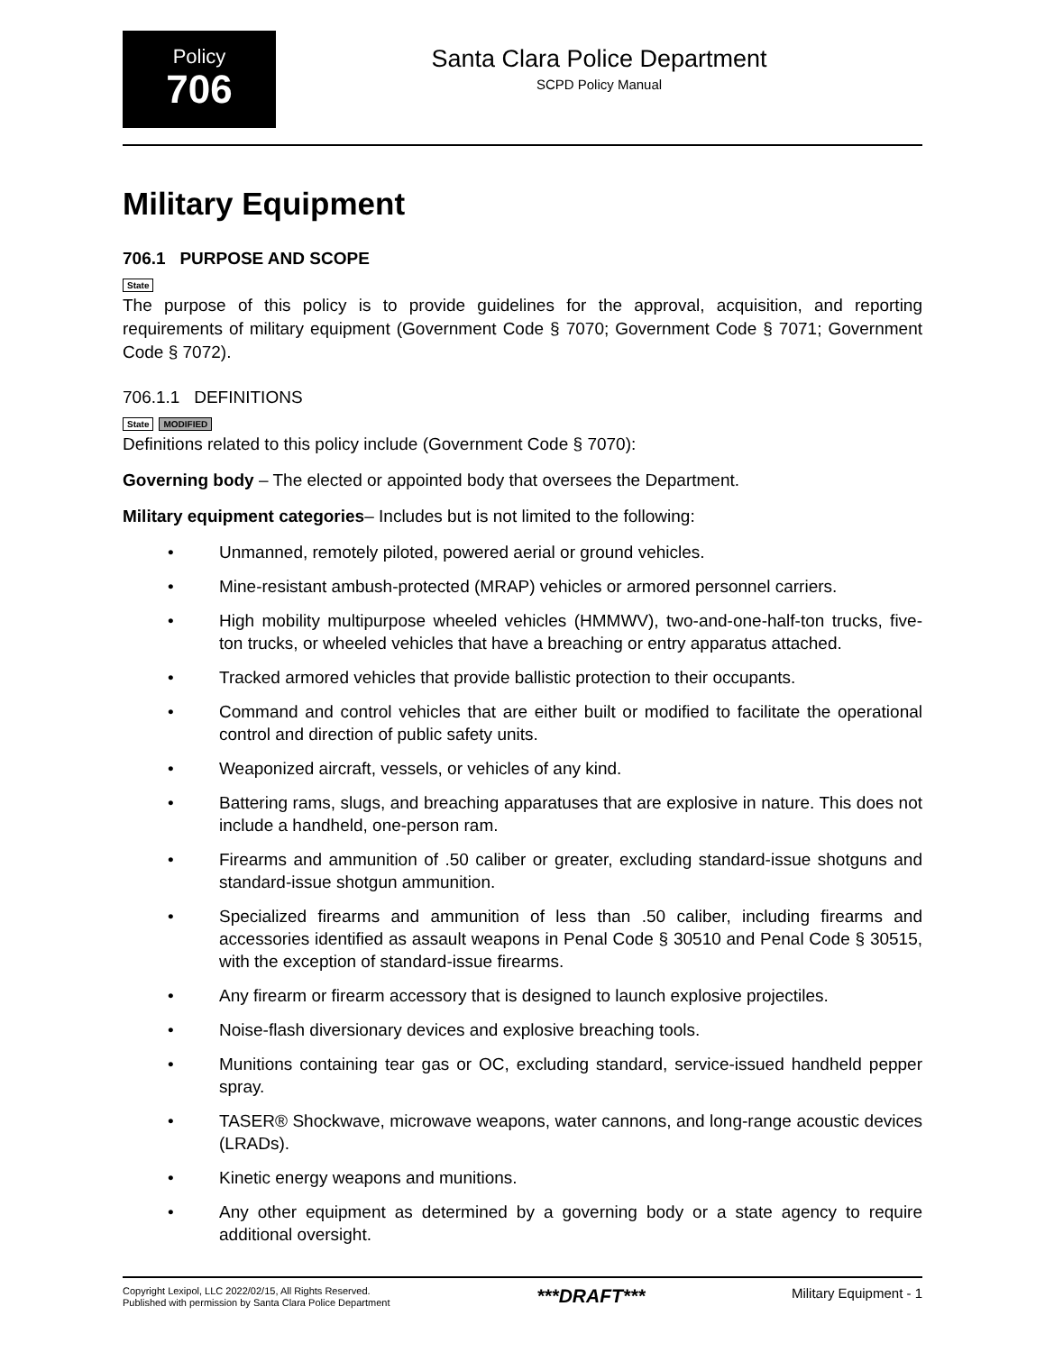Policy
706
Santa Clara Police Department
SCPD Policy Manual
Military Equipment
706.1 PURPOSE AND SCOPE
State
The purpose of this policy is to provide guidelines for the approval, acquisition, and reporting requirements of military equipment (Government Code § 7070; Government Code § 7071; Government Code § 7072).
706.1.1 DEFINITIONS
State MODIFIED
Definitions related to this policy include (Government Code § 7070):
Governing body – The elected or appointed body that oversees the Department.
Military equipment categories– Includes but is not limited to the following:
• Unmanned, remotely piloted, powered aerial or ground vehicles.
• Mine-resistant ambush-protected (MRAP) vehicles or armored personnel carriers.
• High mobility multipurpose wheeled vehicles (HMMWV), two-and-one-half-ton trucks, five-ton trucks, or wheeled vehicles that have a breaching or entry apparatus attached.
• Tracked armored vehicles that provide ballistic protection to their occupants.
• Command and control vehicles that are either built or modified to facilitate the operational control and direction of public safety units.
• Weaponized aircraft, vessels, or vehicles of any kind.
• Battering rams, slugs, and breaching apparatuses that are explosive in nature. This does not include a handheld, one-person ram.
• Firearms and ammunition of .50 caliber or greater, excluding standard-issue shotguns and standard-issue shotgun ammunition.
• Specialized firearms and ammunition of less than .50 caliber, including firearms and accessories identified as assault weapons in Penal Code § 30510 and Penal Code § 30515, with the exception of standard-issue firearms.
• Any firearm or firearm accessory that is designed to launch explosive projectiles.
• Noise-flash diversionary devices and explosive breaching tools.
• Munitions containing tear gas or OC, excluding standard, service-issued handheld pepper spray.
• TASER® Shockwave, microwave weapons, water cannons, and long-range acoustic devices (LRADs).
• Kinetic energy weapons and munitions.
• Any other equipment as determined by a governing body or a state agency to require additional oversight.
Copyright Lexipol, LLC 2022/02/15, All Rights Reserved.
Published with permission by Santa Clara Police Department
***DRAFT***
Military Equipment - 1